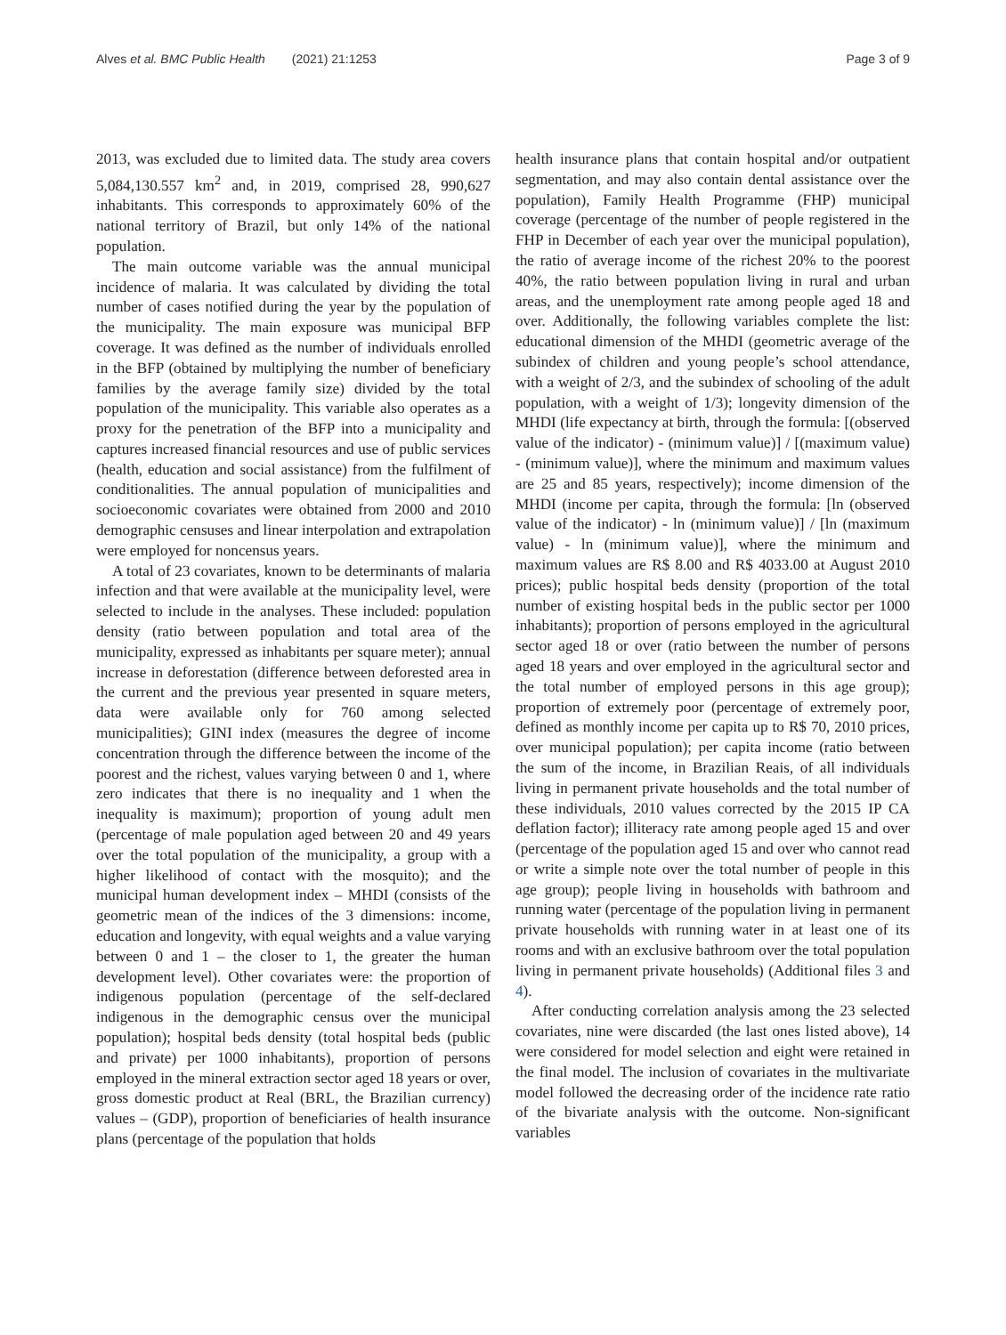Alves et al. BMC Public Health (2021) 21:1253
Page 3 of 9
2013, was excluded due to limited data. The study area covers 5,084,130.557 km<sup>2</sup> and, in 2019, comprised 28, 990,627 inhabitants. This corresponds to approximately 60% of the national territory of Brazil, but only 14% of the national population.
The main outcome variable was the annual municipal incidence of malaria. It was calculated by dividing the total number of cases notified during the year by the population of the municipality. The main exposure was municipal BFP coverage. It was defined as the number of individuals enrolled in the BFP (obtained by multiplying the number of beneficiary families by the average family size) divided by the total population of the municipality. This variable also operates as a proxy for the penetration of the BFP into a municipality and captures increased financial resources and use of public services (health, education and social assistance) from the fulfilment of conditionalities. The annual population of municipalities and socioeconomic covariates were obtained from 2000 and 2010 demographic censuses and linear interpolation and extrapolation were employed for noncensus years.
A total of 23 covariates, known to be determinants of malaria infection and that were available at the municipality level, were selected to include in the analyses. These included: population density (ratio between population and total area of the municipality, expressed as inhabitants per square meter); annual increase in deforestation (difference between deforested area in the current and the previous year presented in square meters, data were available only for 760 among selected municipalities); GINI index (measures the degree of income concentration through the difference between the income of the poorest and the richest, values varying between 0 and 1, where zero indicates that there is no inequality and 1 when the inequality is maximum); proportion of young adult men (percentage of male population aged between 20 and 49 years over the total population of the municipality, a group with a higher likelihood of contact with the mosquito); and the municipal human development index – MHDI (consists of the geometric mean of the indices of the 3 dimensions: income, education and longevity, with equal weights and a value varying between 0 and 1 – the closer to 1, the greater the human development level). Other covariates were: the proportion of indigenous population (percentage of the self-declared indigenous in the demographic census over the municipal population); hospital beds density (total hospital beds (public and private) per 1000 inhabitants), proportion of persons employed in the mineral extraction sector aged 18 years or over, gross domestic product at Real (BRL, the Brazilian currency) values – (GDP), proportion of beneficiaries of health insurance plans (percentage of the population that holds
health insurance plans that contain hospital and/or outpatient segmentation, and may also contain dental assistance over the population), Family Health Programme (FHP) municipal coverage (percentage of the number of people registered in the FHP in December of each year over the municipal population), the ratio of average income of the richest 20% to the poorest 40%, the ratio between population living in rural and urban areas, and the unemployment rate among people aged 18 and over. Additionally, the following variables complete the list: educational dimension of the MHDI (geometric average of the subindex of children and young people’s school attendance, with a weight of 2/3, and the subindex of schooling of the adult population, with a weight of 1/3); longevity dimension of the MHDI (life expectancy at birth, through the formula: [(observed value of the indicator) - (minimum value)] / [(maximum value) - (minimum value)], where the minimum and maximum values are 25 and 85 years, respectively); income dimension of the MHDI (income per capita, through the formula: [ln (observed value of the indicator) - ln (minimum value)] / [ln (maximum value) - ln (minimum value)], where the minimum and maximum values are R$ 8.00 and R$ 4033.00 at August 2010 prices); public hospital beds density (proportion of the total number of existing hospital beds in the public sector per 1000 inhabitants); proportion of persons employed in the agricultural sector aged 18 or over (ratio between the number of persons aged 18 years and over employed in the agricultural sector and the total number of employed persons in this age group); proportion of extremely poor (percentage of extremely poor, defined as monthly income per capita up to R$ 70, 2010 prices, over municipal population); per capita income (ratio between the sum of the income, in Brazilian Reais, of all individuals living in permanent private households and the total number of these individuals, 2010 values corrected by the 2015 IP CA deflation factor); illiteracy rate among people aged 15 and over (percentage of the population aged 15 and over who cannot read or write a simple note over the total number of people in this age group); people living in households with bathroom and running water (percentage of the population living in permanent private households with running water in at least one of its rooms and with an exclusive bathroom over the total population living in permanent private households) (Additional files 3 and 4).
After conducting correlation analysis among the 23 selected covariates, nine were discarded (the last ones listed above), 14 were considered for model selection and eight were retained in the final model. The inclusion of covariates in the multivariate model followed the decreasing order of the incidence rate ratio of the bivariate analysis with the outcome. Non-significant variables